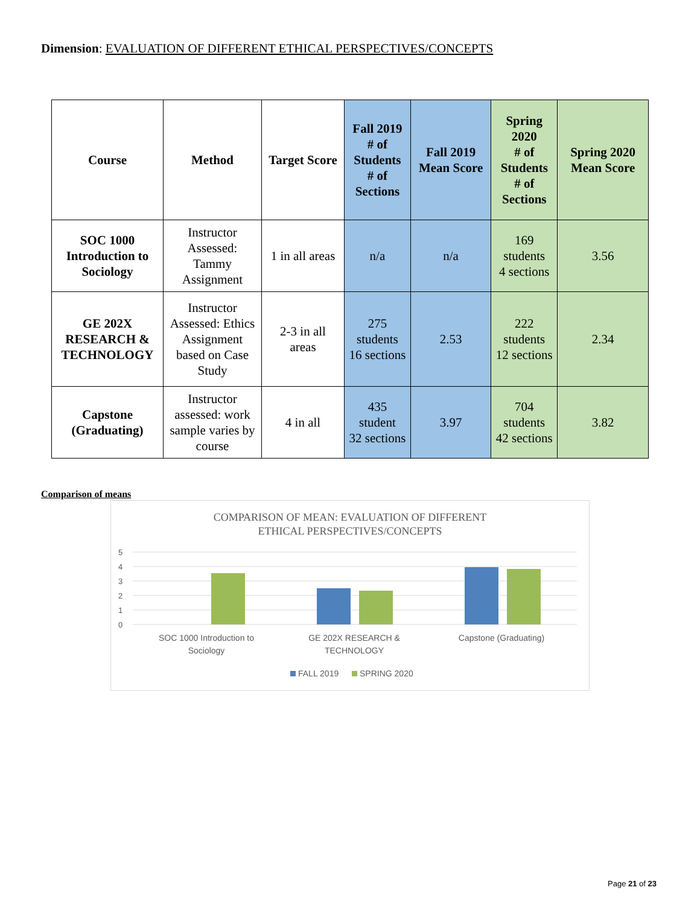Dimension: EVALUATION OF DIFFERENT ETHICAL PERSPECTIVES/CONCEPTS
| Course | Method | Target Score | Fall 2019 # of Students # of Sections | Fall 2019 Mean Score | Spring 2020 # of Students # of Sections | Spring 2020 Mean Score |
| --- | --- | --- | --- | --- | --- | --- |
| SOC 1000 Introduction to Sociology | Instructor Assessed: Tammy Assignment | 1 in all areas | n/a | n/a | 169 students 4 sections | 3.56 |
| GE 202X RESEARCH & TECHNOLOGY | Instructor Assessed: Ethics Assignment based on Case Study | 2-3 in all areas | 275 students 16 sections | 2.53 | 222 students 12 sections | 2.34 |
| Capstone (Graduating) | Instructor assessed: work sample varies by course | 4 in all | 435 student 32 sections | 3.97 | 704 students 42 sections | 3.82 |
Comparison of means
COMPARISON OF MEAN: EVALUATION OF DIFFERENT
ETHICAL PERSPECTIVES/CONCEPTS
5
4
3
2
1
0
SOC 1000 Introduction to
Sociology
GE 202X RESEARCH &
TECHNOLOGY
Capstone (Graduating)
FALL 2019
SPRING 2020
Page 21 of 23